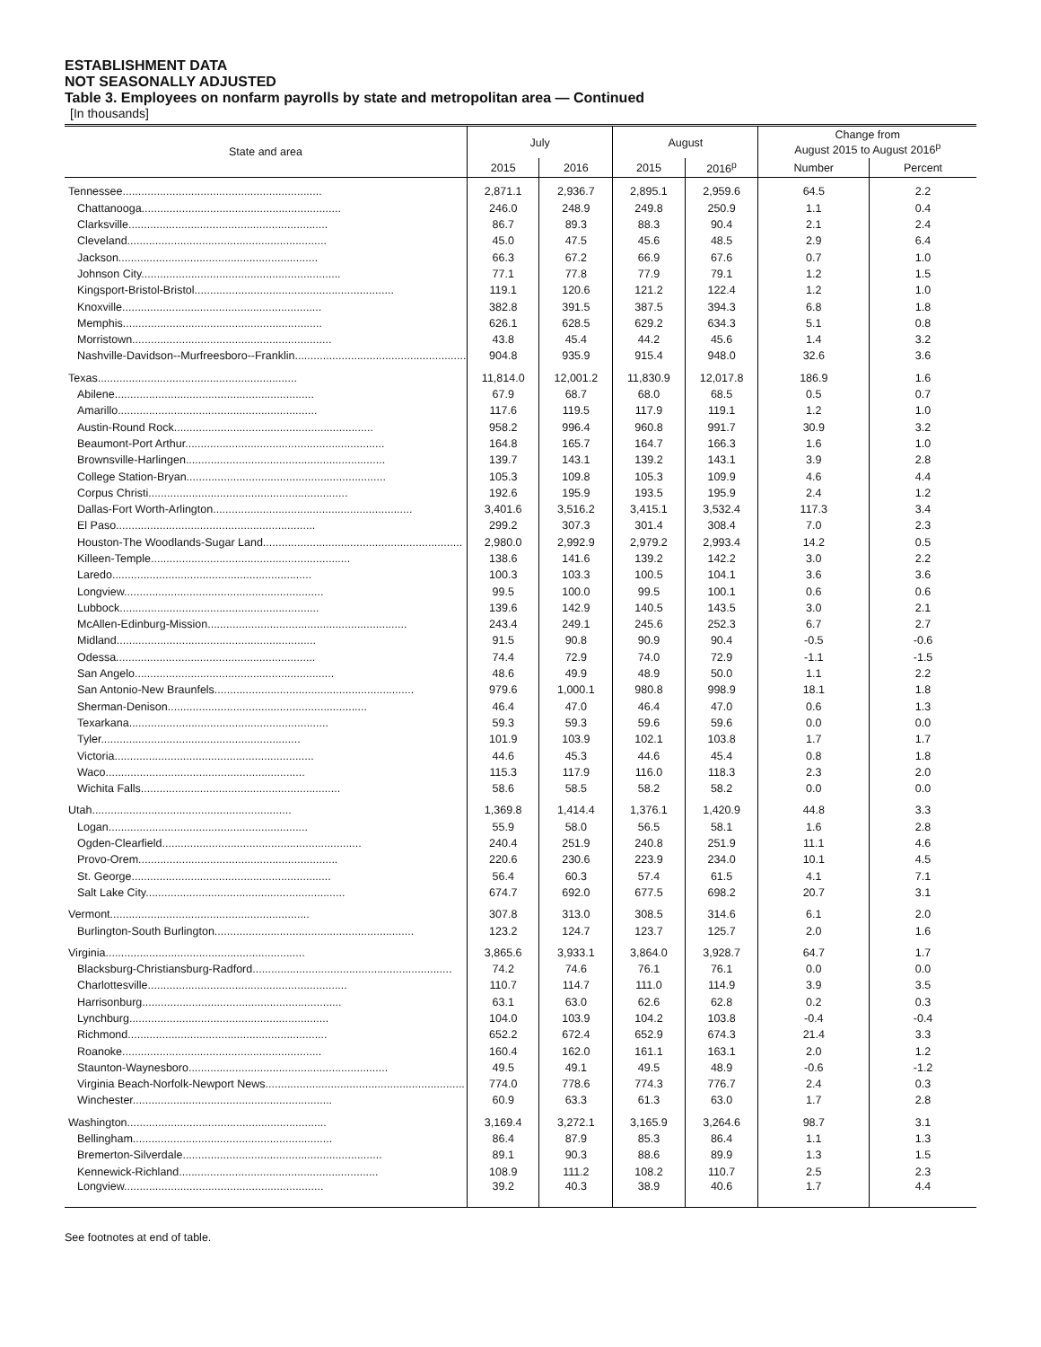ESTABLISHMENT DATA
NOT SEASONALLY ADJUSTED
Table 3. Employees on nonfarm payrolls by state and metropolitan area — Continued
[In thousands]
| State and area | July | | August | | Change from August 2015 to August 2016<sup>p</sup> | |
| --- | --- | --- | --- | --- | --- | --- |
| | 2015 | 2016 | 2015 | 2016<sup>p</sup> | Number | Percent |
| Tennessee................................................................ | 2,871.1 | 2,936.7 | 2,895.1 | 2,959.6 | 64.5 | 2.2 |
| Chattanooga................................................................ | 246.0 | 248.9 | 249.8 | 250.9 | 1.1 | 0.4 |
| Clarksville................................................................ | 86.7 | 89.3 | 88.3 | 90.4 | 2.1 | 2.4 |
| Cleveland................................................................ | 45.0 | 47.5 | 45.6 | 48.5 | 2.9 | 6.4 |
| Jackson................................................................ | 66.3 | 67.2 | 66.9 | 67.6 | 0.7 | 1.0 |
| Johnson City................................................................ | 77.1 | 77.8 | 77.9 | 79.1 | 1.2 | 1.5 |
| Kingsport-Bristol-Bristol................................................................ | 119.1 | 120.6 | 121.2 | 122.4 | 1.2 | 1.0 |
| Knoxville................................................................ | 382.8 | 391.5 | 387.5 | 394.3 | 6.8 | 1.8 |
| Memphis................................................................ | 626.1 | 628.5 | 629.2 | 634.3 | 5.1 | 0.8 |
| Morristown................................................................ | 43.8 | 45.4 | 44.2 | 45.6 | 1.4 | 3.2 |
| Nashville-Davidson--Murfreesboro--Franklin................................................................ | 904.8 | 935.9 | 915.4 | 948.0 | 32.6 | 3.6 |
| Texas................................................................ | 11,814.0 | 12,001.2 | 11,830.9 | 12,017.8 | 186.9 | 1.6 |
| Abilene................................................................ | 67.9 | 68.7 | 68.0 | 68.5 | 0.5 | 0.7 |
| Amarillo................................................................ | 117.6 | 119.5 | 117.9 | 119.1 | 1.2 | 1.0 |
| Austin-Round Rock................................................................ | 958.2 | 996.4 | 960.8 | 991.7 | 30.9 | 3.2 |
| Beaumont-Port Arthur................................................................ | 164.8 | 165.7 | 164.7 | 166.3 | 1.6 | 1.0 |
| Brownsville-Harlingen................................................................ | 139.7 | 143.1 | 139.2 | 143.1 | 3.9 | 2.8 |
| College Station-Bryan................................................................ | 105.3 | 109.8 | 105.3 | 109.9 | 4.6 | 4.4 |
| Corpus Christi................................................................ | 192.6 | 195.9 | 193.5 | 195.9 | 2.4 | 1.2 |
| Dallas-Fort Worth-Arlington................................................................ | 3,401.6 | 3,516.2 | 3,415.1 | 3,532.4 | 117.3 | 3.4 |
| El Paso................................................................ | 299.2 | 307.3 | 301.4 | 308.4 | 7.0 | 2.3 |
| Houston-The Woodlands-Sugar Land................................................................ | 2,980.0 | 2,992.9 | 2,979.2 | 2,993.4 | 14.2 | 0.5 |
| Killeen-Temple................................................................ | 138.6 | 141.6 | 139.2 | 142.2 | 3.0 | 2.2 |
| Laredo................................................................ | 100.3 | 103.3 | 100.5 | 104.1 | 3.6 | 3.6 |
| Longview................................................................ | 99.5 | 100.0 | 99.5 | 100.1 | 0.6 | 0.6 |
| Lubbock................................................................ | 139.6 | 142.9 | 140.5 | 143.5 | 3.0 | 2.1 |
| McAllen-Edinburg-Mission................................................................ | 243.4 | 249.1 | 245.6 | 252.3 | 6.7 | 2.7 |
| Midland................................................................ | 91.5 | 90.8 | 90.9 | 90.4 | -0.5 | -0.6 |
| Odessa................................................................ | 74.4 | 72.9 | 74.0 | 72.9 | -1.1 | -1.5 |
| San Angelo................................................................ | 48.6 | 49.9 | 48.9 | 50.0 | 1.1 | 2.2 |
| San Antonio-New Braunfels................................................................ | 979.6 | 1,000.1 | 980.8 | 998.9 | 18.1 | 1.8 |
| Sherman-Denison................................................................ | 46.4 | 47.0 | 46.4 | 47.0 | 0.6 | 1.3 |
| Texarkana................................................................ | 59.3 | 59.3 | 59.6 | 59.6 | 0.0 | 0.0 |
| Tyler................................................................ | 101.9 | 103.9 | 102.1 | 103.8 | 1.7 | 1.7 |
| Victoria................................................................ | 44.6 | 45.3 | 44.6 | 45.4 | 0.8 | 1.8 |
| Waco................................................................ | 115.3 | 117.9 | 116.0 | 118.3 | 2.3 | 2.0 |
| Wichita Falls................................................................ | 58.6 | 58.5 | 58.2 | 58.2 | 0.0 | 0.0 |
| Utah................................................................ | 1,369.8 | 1,414.4 | 1,376.1 | 1,420.9 | 44.8 | 3.3 |
| Logan................................................................ | 55.9 | 58.0 | 56.5 | 58.1 | 1.6 | 2.8 |
| Ogden-Clearfield................................................................ | 240.4 | 251.9 | 240.8 | 251.9 | 11.1 | 4.6 |
| Provo-Orem................................................................ | 220.6 | 230.6 | 223.9 | 234.0 | 10.1 | 4.5 |
| St. George................................................................ | 56.4 | 60.3 | 57.4 | 61.5 | 4.1 | 7.1 |
| Salt Lake City................................................................ | 674.7 | 692.0 | 677.5 | 698.2 | 20.7 | 3.1 |
| Vermont................................................................ | 307.8 | 313.0 | 308.5 | 314.6 | 6.1 | 2.0 |
| Burlington-South Burlington................................................................ | 123.2 | 124.7 | 123.7 | 125.7 | 2.0 | 1.6 |
| Virginia................................................................ | 3,865.6 | 3,933.1 | 3,864.0 | 3,928.7 | 64.7 | 1.7 |
| Blacksburg-Christiansburg-Radford................................................................ | 74.2 | 74.6 | 76.1 | 76.1 | 0.0 | 0.0 |
| Charlottesville................................................................ | 110.7 | 114.7 | 111.0 | 114.9 | 3.9 | 3.5 |
| Harrisonburg................................................................ | 63.1 | 63.0 | 62.6 | 62.8 | 0.2 | 0.3 |
| Lynchburg................................................................ | 104.0 | 103.9 | 104.2 | 103.8 | -0.4 | -0.4 |
| Richmond................................................................ | 652.2 | 672.4 | 652.9 | 674.3 | 21.4 | 3.3 |
| Roanoke................................................................ | 160.4 | 162.0 | 161.1 | 163.1 | 2.0 | 1.2 |
| Staunton-Waynesboro................................................................ | 49.5 | 49.1 | 49.5 | 48.9 | -0.6 | -1.2 |
| Virginia Beach-Norfolk-Newport News................................................................ | 774.0 | 778.6 | 774.3 | 776.7 | 2.4 | 0.3 |
| Winchester................................................................ | 60.9 | 63.3 | 61.3 | 63.0 | 1.7 | 2.8 |
| Washington................................................................ | 3,169.4 | 3,272.1 | 3,165.9 | 3,264.6 | 98.7 | 3.1 |
| Bellingham................................................................ | 86.4 | 87.9 | 85.3 | 86.4 | 1.1 | 1.3 |
| Bremerton-Silverdale................................................................ | 89.1 | 90.3 | 88.6 | 89.9 | 1.3 | 1.5 |
| Kennewick-Richland................................................................ | 108.9 | 111.2 | 108.2 | 110.7 | 2.5 | 2.3 |
| Longview................................................................ | 39.2 | 40.3 | 38.9 | 40.6 | 1.7 | 4.4 |
See footnotes at end of table.